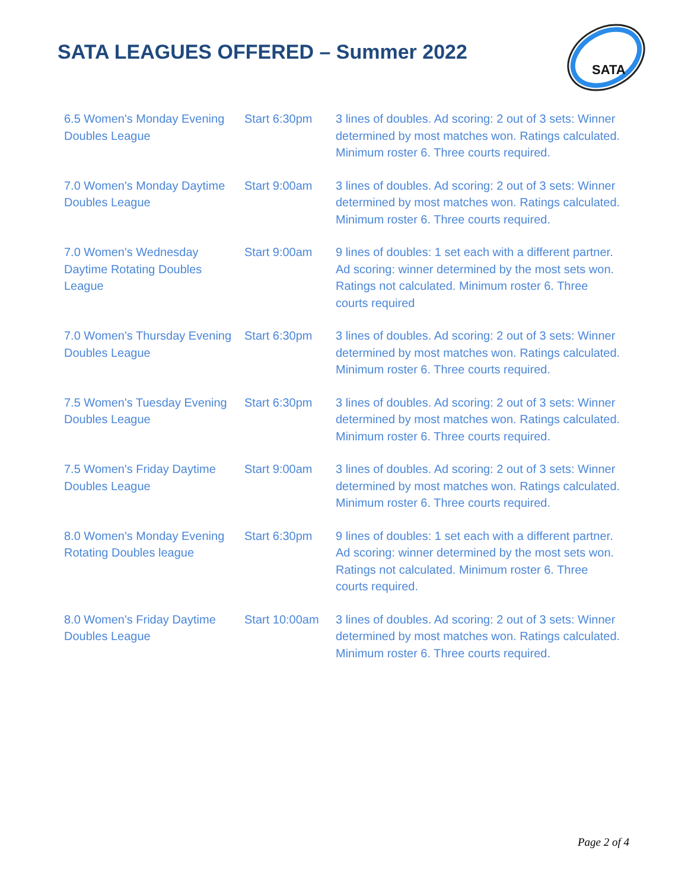SATA LEAGUES OFFERED – Summer 2022
SATA
| 6.5 Women's Monday Evening Doubles League | Start 6:30pm | 3 lines of doubles. Ad scoring: 2 out of 3 sets: Winner determined by most matches won. Ratings calculated. Minimum roster 6. Three courts required. |
| 7.0 Women's Monday Daytime Doubles League | Start 9:00am | 3 lines of doubles. Ad scoring: 2 out of 3 sets: Winner determined by most matches won. Ratings calculated. Minimum roster 6. Three courts required. |
| 7.0 Women's Wednesday Daytime Rotating Doubles League | Start 9:00am | 9 lines of doubles: 1 set each with a different partner. Ad scoring: winner determined by the most sets won. Ratings not calculated. Minimum roster 6. Three courts required |
| 7.0 Women's Thursday Evening Doubles League | Start 6:30pm | 3 lines of doubles. Ad scoring: 2 out of 3 sets: Winner determined by most matches won. Ratings calculated. Minimum roster 6. Three courts required. |
| 7.5 Women's Tuesday Evening Doubles League | Start 6:30pm | 3 lines of doubles. Ad scoring: 2 out of 3 sets: Winner determined by most matches won. Ratings calculated. Minimum roster 6. Three courts required. |
| 7.5 Women's Friday Daytime Doubles League | Start 9:00am | 3 lines of doubles. Ad scoring: 2 out of 3 sets: Winner determined by most matches won. Ratings calculated. Minimum roster 6. Three courts required. |
| 8.0 Women's Monday Evening Rotating Doubles league | Start 6:30pm | 9 lines of doubles: 1 set each with a different partner. Ad scoring: winner determined by the most sets won. Ratings not calculated. Minimum roster 6. Three courts required. |
| 8.0 Women's Friday Daytime Doubles League | Start 10:00am | 3 lines of doubles. Ad scoring: 2 out of 3 sets: Winner determined by most matches won. Ratings calculated. Minimum roster 6. Three courts required. |
Page 2 of 4